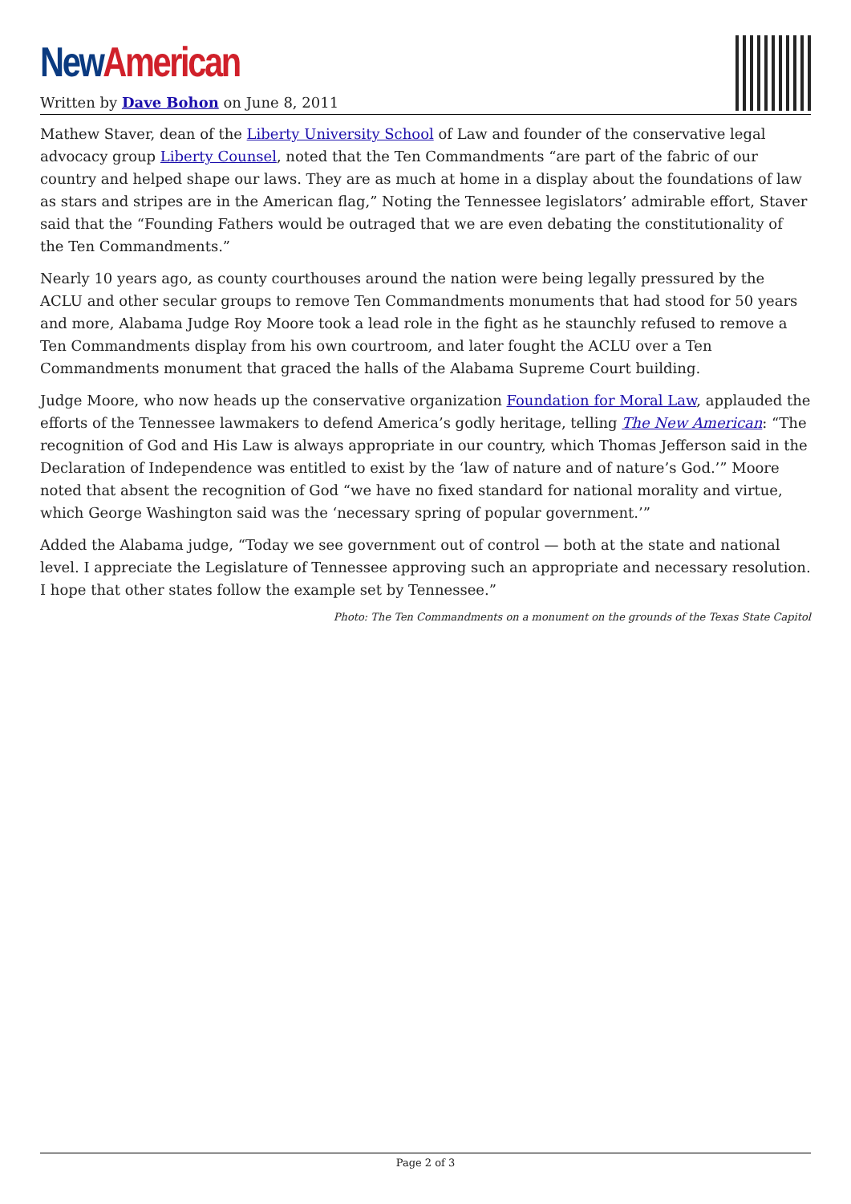New American
Written by Dave Bohon on June 8, 2011
Mathew Staver, dean of the Liberty University School of Law and founder of the conservative legal advocacy group Liberty Counsel, noted that the Ten Commandments “are part of the fabric of our country and helped shape our laws. They are as much at home in a display about the foundations of law as stars and stripes are in the American flag,” Noting the Tennessee legislators’ admirable effort, Staver said that the “Founding Fathers would be outraged that we are even debating the constitutionality of the Ten Commandments.”
Nearly 10 years ago, as county courthouses around the nation were being legally pressured by the ACLU and other secular groups to remove Ten Commandments monuments that had stood for 50 years and more, Alabama Judge Roy Moore took a lead role in the fight as he staunchly refused to remove a Ten Commandments display from his own courtroom, and later fought the ACLU over a Ten Commandments monument that graced the halls of the Alabama Supreme Court building.
Judge Moore, who now heads up the conservative organization Foundation for Moral Law, applauded the efforts of the Tennessee lawmakers to defend America’s godly heritage, telling The New American: “The recognition of God and His Law is always appropriate in our country, which Thomas Jefferson said in the Declaration of Independence was entitled to exist by the ‘law of nature and of nature’s God.’” Moore noted that absent the recognition of God “we have no fixed standard for national morality and virtue, which George Washington said was the ‘necessary spring of popular government.’”
Added the Alabama judge, “Today we see government out of control — both at the state and national level. I appreciate the Legislature of Tennessee approving such an appropriate and necessary resolution. I hope that other states follow the example set by Tennessee.”
Photo: The Ten Commandments on a monument on the grounds of the Texas State Capitol
Page 2 of 3